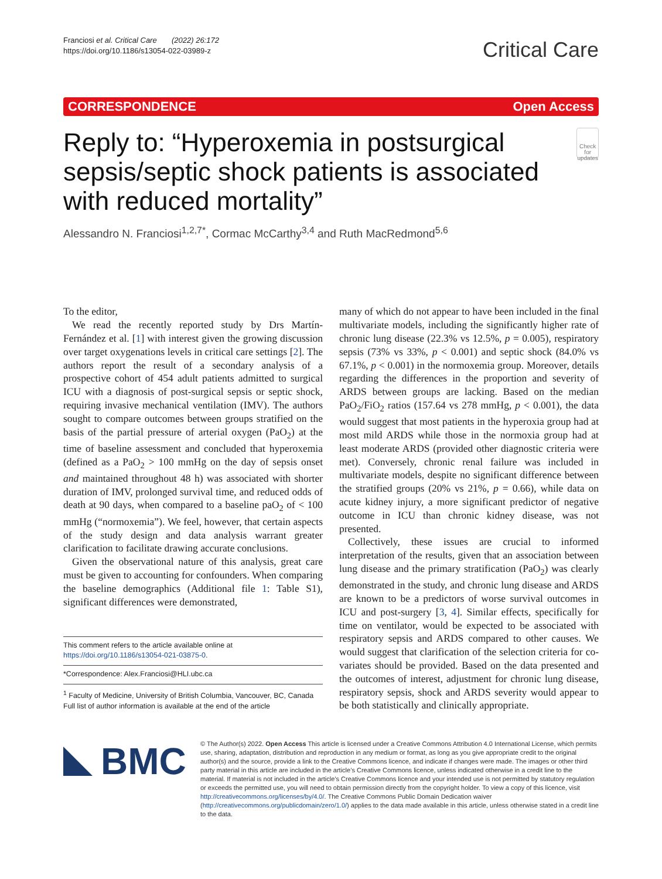Franciosi et al. Critical Care (2022) 26:172
https://doi.org/10.1186/s13054-022-03989-z
Critical Care
CORRESPONDENCE Open Access
Reply to: “Hyperoxemia in postsurgical sepsis/septic shock patients is associated with reduced mortality”
Check for updates
Alessandro N. Franciosi<sup>1,2,7*</sup>, Cormac McCarthy<sup>3,4</sup> and Ruth MacRedmond<sup>5,6</sup>
To the editor,
We read the recently reported study by Drs Martín-Fernández et al. [1] with interest given the growing discussion over target oxygenations levels in critical care settings [2]. The authors report the result of a secondary analysis of a prospective cohort of 454 adult patients admitted to surgical ICU with a diagnosis of post-surgical sepsis or septic shock, requiring invasive mechanical ventilation (IMV). The authors sought to compare outcomes between groups stratified on the basis of the partial pressure of arterial oxygen (PaO<sub>2</sub>) at the time of baseline assessment and concluded that hyperoxemia (defined as a PaO<sub>2</sub> > 100 mmHg on the day of sepsis onset and maintained throughout 48 h) was associated with shorter duration of IMV, prolonged survival time, and reduced odds of death at 90 days, when compared to a baseline paO<sub>2</sub> of < 100 mmHg (“normoxemia”). We feel, however, that certain aspects of the study design and data analysis warrant greater clarification to facilitate drawing accurate conclusions.
Given the observational nature of this analysis, great care must be given to accounting for confounders. When comparing the baseline demographics (Additional file 1: Table S1), significant differences were demonstrated,
This comment refers to the article available online at https://doi.org/10.1186/s13054-021-03875-0.
*Correspondence: Alex.Franciosi@HLI.ubc.ca
<sup>1</sup> Faculty of Medicine, University of British Columbia, Vancouver, BC, Canada
Full list of author information is available at the end of the article
many of which do not appear to have been included in the final multivariate models, including the significantly higher rate of chronic lung disease (22.3% vs 12.5%, p = 0.005), respiratory sepsis (73% vs 33%, p < 0.001) and septic shock (84.0% vs 67.1%, p < 0.001) in the normoxemia group. Moreover, details regarding the differences in the proportion and severity of ARDS between groups are lacking. Based on the median PaO<sub>2</sub>/FiO<sub>2</sub> ratios (157.64 vs 278 mmHg, p < 0.001), the data would suggest that most patients in the hyperoxia group had at most mild ARDS while those in the normoxia group had at least moderate ARDS (provided other diagnostic criteria were met). Conversely, chronic renal failure was included in multivariate models, despite no significant difference between the stratified groups (20% vs 21%, p = 0.66), while data on acute kidney injury, a more significant predictor of negative outcome in ICU than chronic kidney disease, was not presented.
Collectively, these issues are crucial to informed interpretation of the results, given that an association between lung disease and the primary stratification (PaO<sub>2</sub>) was clearly demonstrated in the study, and chronic lung disease and ARDS are known to be a predictors of worse survival outcomes in ICU and post-surgery [3, 4]. Similar effects, specifically for time on ventilator, would be expected to be associated with respiratory sepsis and ARDS compared to other causes. We would suggest that clarification of the selection criteria for co-variates should be provided. Based on the data presented and the outcomes of interest, adjustment for chronic lung disease, respiratory sepsis, shock and ARDS severity would appear to be both statistically and clinically appropriate.
BMC
© The Author(s) 2022. Open Access This article is licensed under a Creative Commons Attribution 4.0 International License, which permits use, sharing, adaptation, distribution and reproduction in any medium or format, as long as you give appropriate credit to the original author(s) and the source, provide a link to the Creative Commons licence, and indicate if changes were made. The images or other third party material in this article are included in the article’s Creative Commons licence, unless indicated otherwise in a credit line to the material. If material is not included in the article’s Creative Commons licence and your intended use is not permitted by statutory regulation or exceeds the permitted use, you will need to obtain permission directly from the copyright holder. To view a copy of this licence, visit http://creativecommons.org/licenses/by/4.0/. The Creative Commons Public Domain Dedication waiver (http://creativecommons.org/publicdomain/zero/1.0/) applies to the data made available in this article, unless otherwise stated in a credit line to the data.